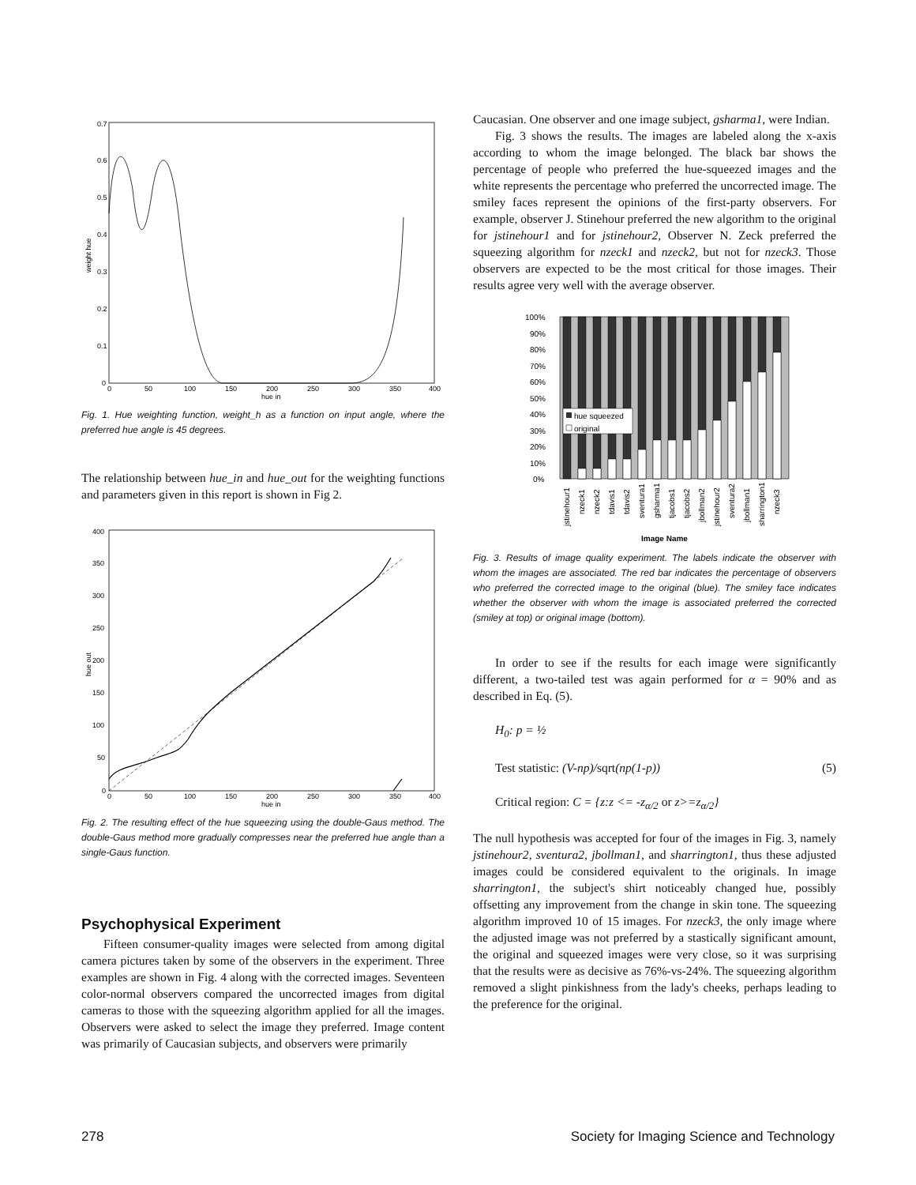0.7
0.6
0.5
0.4
0.3
0.2
0.1
0
0
50
100
150
200
250
300
350
400
hue in
weight hue
Fig. 1. Hue weighting function, weight_h as a function on input angle, where the preferred hue angle is 45 degrees.
The relationship between hue_in and hue_out for the weighting functions and parameters given in this report is shown in Fig 2.
400
350
300
250
200
150
100
50
0
0
50
100
150
200
250
300
350
400
hue in
hue out
Fig. 2. The resulting effect of the hue squeezing using the double-Gaus method. The double-Gaus method more gradually compresses near the preferred hue angle than a single-Gaus function.
Psychophysical Experiment
Fifteen consumer-quality images were selected from among digital camera pictures taken by some of the observers in the experiment. Three examples are shown in Fig. 4 along with the corrected images. Seventeen color-normal observers compared the uncorrected images from digital cameras to those with the squeezing algorithm applied for all the images. Observers were asked to select the image they preferred. Image content was primarily of Caucasian subjects, and observers were primarily
Caucasian. One observer and one image subject, gsharma1, were Indian.
Fig. 3 shows the results. The images are labeled along the x-axis according to whom the image belonged. The black bar shows the percentage of people who preferred the hue-squeezed images and the white represents the percentage who preferred the uncorrected image. The smiley faces represent the opinions of the first-party observers. For example, observer J. Stinehour preferred the new algorithm to the original for jstinehour1 and for jstinehour2, Observer N. Zeck preferred the squeezing algorithm for nzeck1 and nzeck2, but not for nzeck3. Those observers are expected to be the most critical for those images. Their results agree very well with the average observer.
100%
90%
80%
70%
60%
50%
40%
30%
20%
10%
0%
hue squeezed
original
jstinehour1
nzeck1
nzeck2
tdavis1
tdavis2
sventura1
gsharma1
tjacobs1
tjacobs2
jbollman2
jstinehour2
sventura2
jbollman1
sharrington1
nzeck3
Image Name
Fig. 3. Results of image quality experiment. The labels indicate the observer with whom the images are associated. The red bar indicates the percentage of observers who preferred the corrected image to the original (blue). The smiley face indicates whether the observer with whom the image is associated preferred the corrected (smiley at top) or original image (bottom).
In order to see if the results for each image were significantly different, a two-tailed test was again performed for α = 90% and as described in Eq. (5).
H<sub>0</sub>: p = ½
Test statistic: (V-np)/sqrt(np(1-p)) (5)
Critical region: C = {z:z <= -z<sub>α/2</sub> or z>=z<sub>α/2</sub>}
The null hypothesis was accepted for four of the images in Fig. 3, namely jstinehour2, sventura2, jbollman1, and sharrington1, thus these adjusted images could be considered equivalent to the originals. In image sharrington1, the subject's shirt noticeably changed hue, possibly offsetting any improvement from the change in skin tone. The squeezing algorithm improved 10 of 15 images. For nzeck3, the only image where the adjusted image was not preferred by a stastically significant amount, the original and squeezed images were very close, so it was surprising that the results were as decisive as 76%-vs-24%. The squeezing algorithm removed a slight pinkishness from the lady's cheeks, perhaps leading to the preference for the original.
278 Society for Imaging Science and Technology